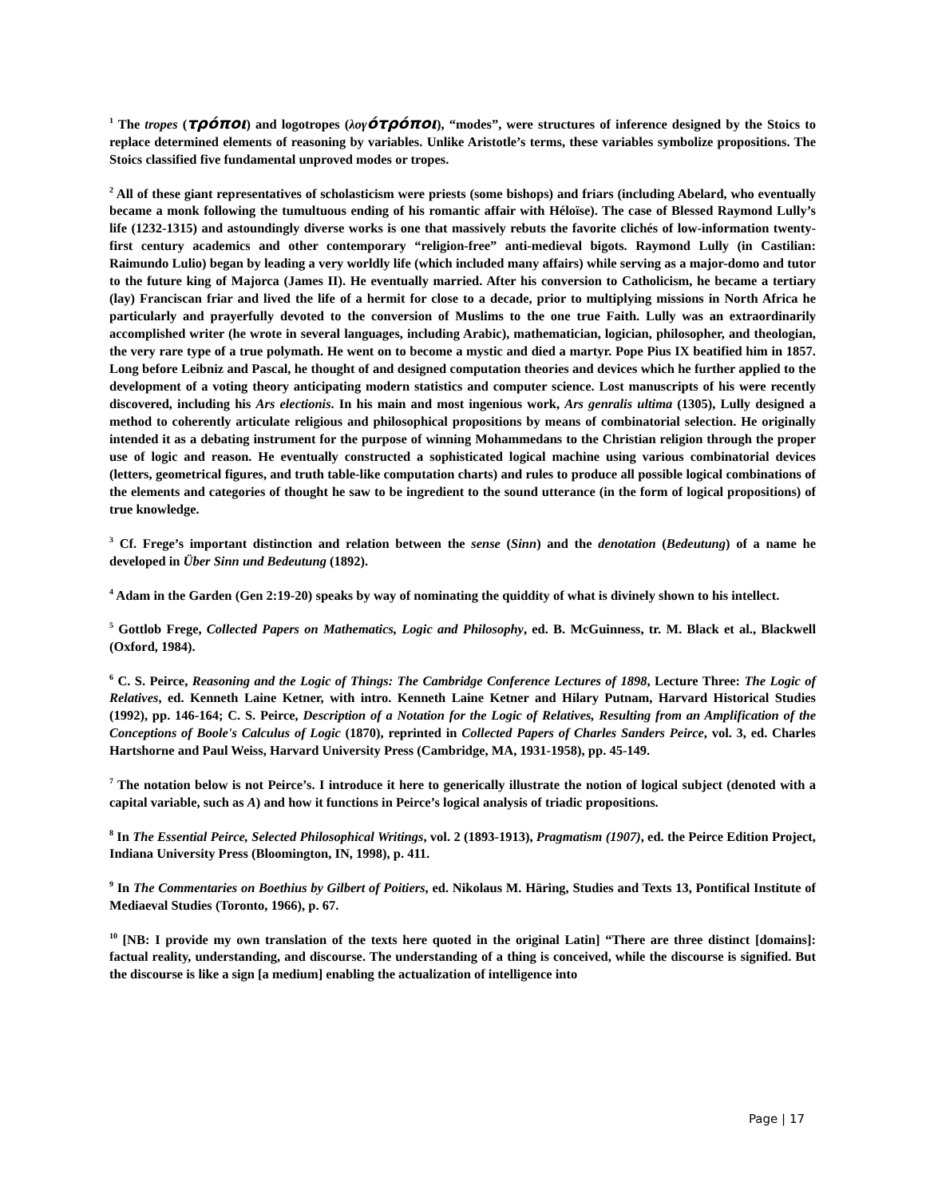<sup>1</sup> The tropes (τρόποι) and logotropes (λογ ότρόποι), “modes”, were structures of inference designed by the Stoics to replace determined elements of reasoning by variables. Unlike Aristotle’s terms, these variables symbolize propositions. The Stoics classified five fundamental unproved modes or tropes.
<sup>2</sup> All of these giant representatives of scholasticism were priests (some bishops) and friars (including Abelard, who eventually became a monk following the tumultuous ending of his romantic affair with Héloïse). The case of Blessed Raymond Lully’s life (1232-1315) and astoundingly diverse works is one that massively rebuts the favorite clichés of low-information twenty-first century academics and other contemporary “religion-free” anti-medieval bigots. Raymond Lully (in Castilian: Raimundo Lulio) began by leading a very worldly life (which included many affairs) while serving as a major-domo and tutor to the future king of Majorca (James II). He eventually married. After his conversion to Catholicism, he became a tertiary (lay) Franciscan friar and lived the life of a hermit for close to a decade, prior to multiplying missions in North Africa he particularly and prayerfully devoted to the conversion of Muslims to the one true Faith. Lully was an extraordinarily accomplished writer (he wrote in several languages, including Arabic), mathematician, logician, philosopher, and theologian, the very rare type of a true polymath. He went on to become a mystic and died a martyr. Pope Pius IX beatified him in 1857. Long before Leibniz and Pascal, he thought of and designed computation theories and devices which he further applied to the development of a voting theory anticipating modern statistics and computer science. Lost manuscripts of his were recently discovered, including his Ars electionis. In his main and most ingenious work, Ars genralis ultima (1305), Lully designed a method to coherently articulate religious and philosophical propositions by means of combinatorial selection. He originally intended it as a debating instrument for the purpose of winning Mohammedans to the Christian religion through the proper use of logic and reason. He eventually constructed a sophisticated logical machine using various combinatorial devices (letters, geometrical figures, and truth table-like computation charts) and rules to produce all possible logical combinations of the elements and categories of thought he saw to be ingredient to the sound utterance (in the form of logical propositions) of true knowledge.
<sup>3</sup> Cf. Frege’s important distinction and relation between the sense (Sinn) and the denotation (Bedeutung) of a name he developed in Über Sinn und Bedeutung (1892).
<sup>4</sup> Adam in the Garden (Gen 2:19-20) speaks by way of nominating the quiddity of what is divinely shown to his intellect.
<sup>5</sup> Gottlob Frege, Collected Papers on Mathematics, Logic and Philosophy, ed. B. McGuinness, tr. M. Black et al., Blackwell (Oxford, 1984).
<sup>6</sup> C. S. Peirce, Reasoning and the Logic of Things: The Cambridge Conference Lectures of 1898, Lecture Three: The Logic of Relatives, ed. Kenneth Laine Ketner, with intro. Kenneth Laine Ketner and Hilary Putnam, Harvard Historical Studies (1992), pp. 146-164; C. S. Peirce, Description of a Notation for the Logic of Relatives, Resulting from an Amplification of the Conceptions of Boole's Calculus of Logic (1870), reprinted in Collected Papers of Charles Sanders Peirce, vol. 3, ed. Charles Hartshorne and Paul Weiss, Harvard University Press (Cambridge, MA, 1931-1958), pp. 45-149.
<sup>7</sup> The notation below is not Peirce’s. I introduce it here to generically illustrate the notion of logical subject (denoted with a capital variable, such as A) and how it functions in Peirce’s logical analysis of triadic propositions.
<sup>8</sup> In The Essential Peirce, Selected Philosophical Writings, vol. 2 (1893-1913), Pragmatism (1907), ed. the Peirce Edition Project, Indiana University Press (Bloomington, IN, 1998), p. 411.
<sup>9</sup> In The Commentaries on Boethius by Gilbert of Poitiers, ed. Nikolaus M. Häring, Studies and Texts 13, Pontifical Institute of Mediaeval Studies (Toronto, 1966), p. 67.
<sup>10</sup> [NB: I provide my own translation of the texts here quoted in the original Latin] “There are three distinct [domains]: factual reality, understanding, and discourse. The understanding of a thing is conceived, while the discourse is signified. But the discourse is like a sign [a medium] enabling the actualization of intelligence into
Page | 17